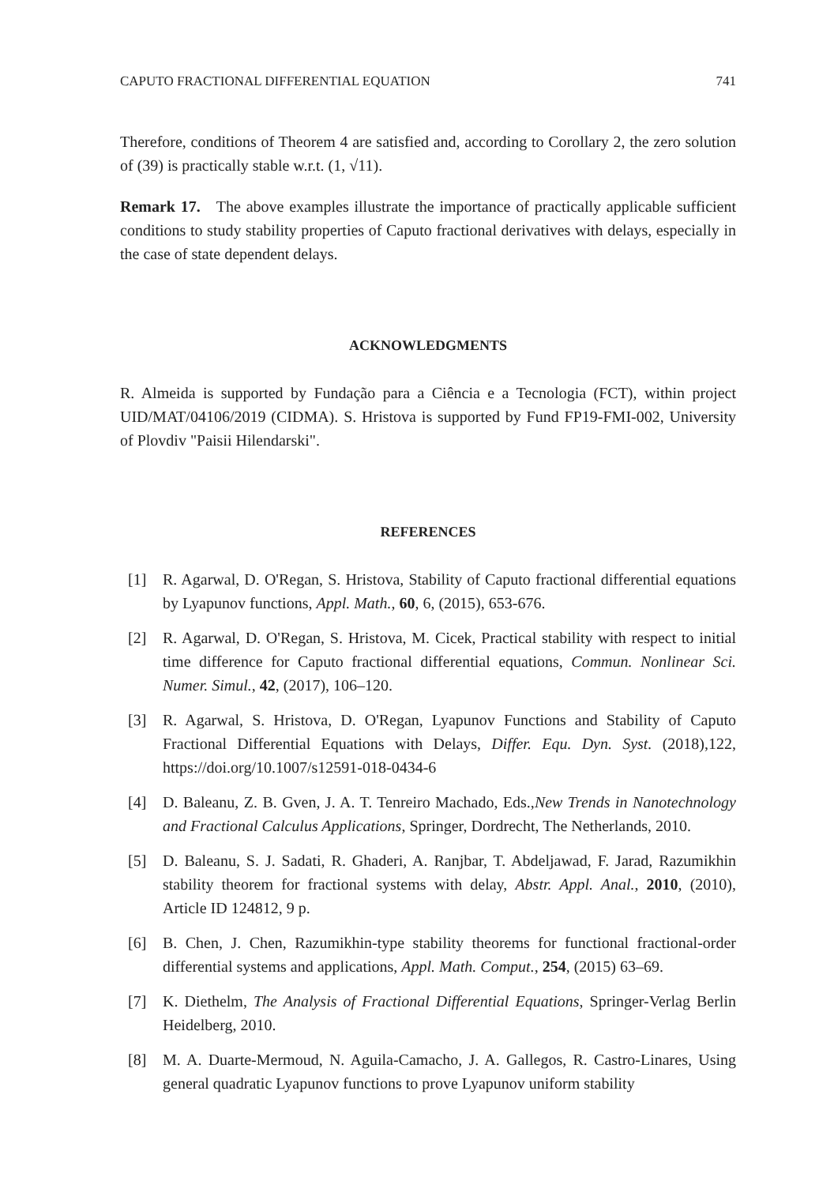CAPUTO FRACTIONAL DIFFERENTIAL EQUATION 741
Therefore, conditions of Theorem 4 are satisfied and, according to Corollary 2, the zero solution of (39) is practically stable w.r.t. (1, √11).
Remark 17. The above examples illustrate the importance of practically applicable sufficient conditions to study stability properties of Caputo fractional derivatives with delays, especially in the case of state dependent delays.
ACKNOWLEDGMENTS
R. Almeida is supported by Fundação para a Ciência e a Tecnologia (FCT), within project UID/MAT/04106/2019 (CIDMA). S. Hristova is supported by Fund FP19-FMI-002, University of Plovdiv "Paisii Hilendarski".
REFERENCES
[1] R. Agarwal, D. O'Regan, S. Hristova, Stability of Caputo fractional differential equations by Lyapunov functions, Appl. Math., 60, 6, (2015), 653-676.
[2] R. Agarwal, D. O'Regan, S. Hristova, M. Cicek, Practical stability with respect to initial time difference for Caputo fractional differential equations, Commun. Nonlinear Sci. Numer. Simul., 42, (2017), 106–120.
[3] R. Agarwal, S. Hristova, D. O'Regan, Lyapunov Functions and Stability of Caputo Fractional Differential Equations with Delays, Differ. Equ. Dyn. Syst. (2018),122, https://doi.org/10.1007/s12591-018-0434-6
[4] D. Baleanu, Z. B. Gven, J. A. T. Tenreiro Machado, Eds.,New Trends in Nanotechnology and Fractional Calculus Applications, Springer, Dordrecht, The Netherlands, 2010.
[5] D. Baleanu, S. J. Sadati, R. Ghaderi, A. Ranjbar, T. Abdeljawad, F. Jarad, Razumikhin stability theorem for fractional systems with delay, Abstr. Appl. Anal., 2010, (2010), Article ID 124812, 9 p.
[6] B. Chen, J. Chen, Razumikhin-type stability theorems for functional fractional-order differential systems and applications, Appl. Math. Comput., 254, (2015) 63–69.
[7] K. Diethelm, The Analysis of Fractional Differential Equations, Springer-Verlag Berlin Heidelberg, 2010.
[8] M. A. Duarte-Mermoud, N. Aguila-Camacho, J. A. Gallegos, R. Castro-Linares, Using general quadratic Lyapunov functions to prove Lyapunov uniform stability